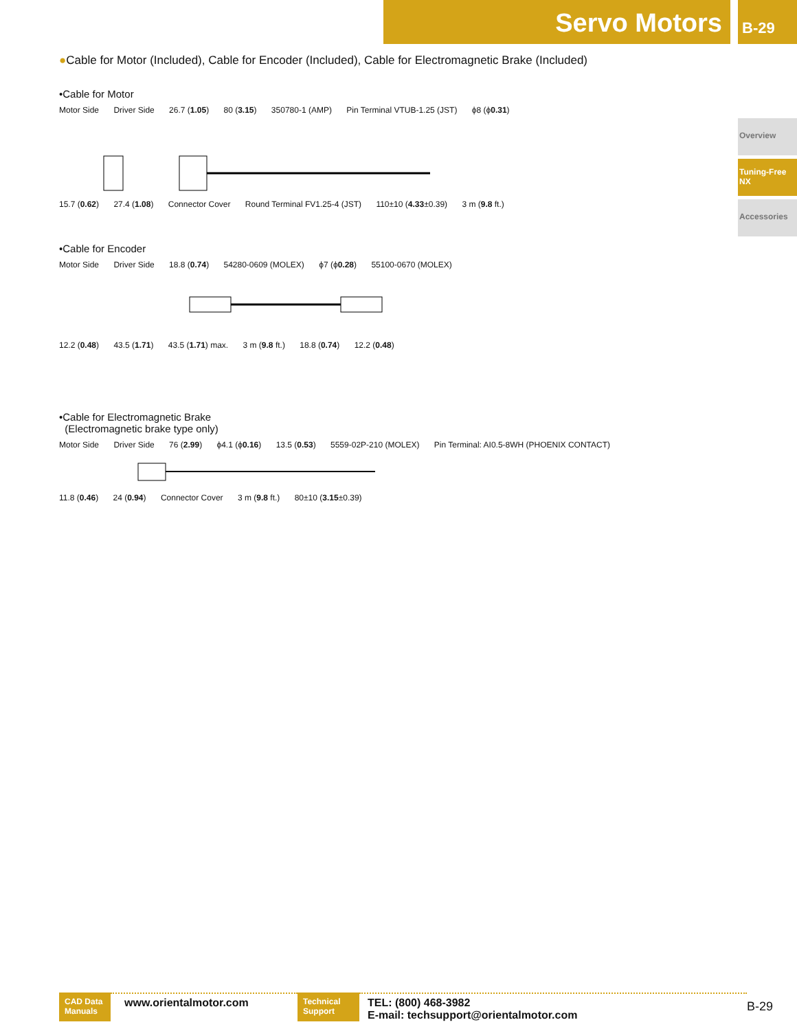Servo Motors B-29
Overview
Tuning-Free
NX
Accessories
●Cable for Motor (Included), Cable for Encoder (Included), Cable for Electromagnetic Brake (Included)
•Cable for Motor
Motor Side Driver Side 26.7 (1.05) 80 (3.15) 350780-1 (AMP) Pin Terminal VTUB-1.25 (JST) ϕ8 (ϕ0.31)
15.7 (0.62) 27.4 (1.08) Connector Cover Round Terminal FV1.25-4 (JST) 110±10 (4.33±0.39) 3 m (9.8 ft.)
•Cable for Encoder
Motor Side Driver Side 18.8 (0.74) 54280-0609 (MOLEX) ϕ7 (ϕ0.28) 55100-0670 (MOLEX)
12.2 (0.48) 43.5 (1.71) 43.5 (1.71) max. 3 m (9.8 ft.) 18.8 (0.74) 12.2 (0.48)
•Cable for Electromagnetic Brake
(Electromagnetic brake type only)
Motor Side Driver Side 76 (2.99) ϕ4.1 (ϕ0.16) 13.5 (0.53) 5559-02P-210 (MOLEX) Pin Terminal: AI0.5-8WH (PHOENIX CONTACT)
11.8 (0.46) 24 (0.94) Connector Cover 3 m (9.8 ft.) 80±10 (3.15±0.39)
CAD Data Manuals
www.orientalmotor.com
Technical Support
TEL: (800) 468-3982
E-mail: techsupport@orientalmotor.com
B-29